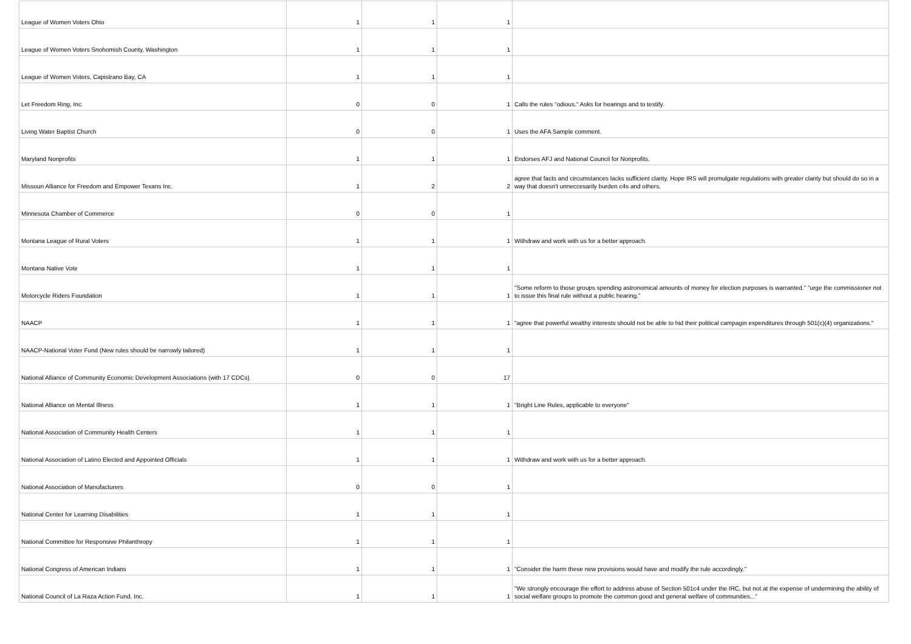| League of Women Voters Ohio | 1 | 1 | 1 | |
| League of Women Voters Snohomish County, Washington | 1 | 1 | 1 | |
| League of Women Voters, Capistrano Bay, CA | 1 | 1 | 1 | |
| Let Freedom Ring, Inc. | 0 | 0 | 1 | Calls the rules "odious." Asks for hearings and to testify. |
| Living Water Baptist Church | 0 | 0 | 1 | Uses the AFA Sample comment. |
| Maryland Nonprofits | 1 | 1 | 1 | Endorses AFJ and National Council for Nonprofits. |
| Missouri Alliance for Freedom and Empower Texans Inc. | 1 | 2 | 2 | agree that facts and circumstances lacks sufficient clarity. Hope IRS will promulgate regulations with greater clarity but should do so in a way that doesn't unneccesarily burden c4s and others. |
| Minnesota Chamber of Commerce | 0 | 0 | 1 | |
| Montana League of Rural Voters | 1 | 1 | 1 | Withdraw and work with us for a better approach. |
| Montana Native Vote | 1 | 1 | 1 | |
| Motorcycle Riders Foundation | 1 | 1 | 1 | "Some reform to those groups spending astronomical amounts of money for election purposes is warranted." "urge the commissioner not to issue this final rule without a public hearing." |
| NAACP | 1 | 1 | 1 | "agree that powerful wealthy interests should not be able to hid their political campagin expenditures through 501(c)(4) organizations." |
| NAACP-National Voter Fund (New rules should be narrowly tailored) | 1 | 1 | 1 | |
| National Alliance of Community Economic Development Associations (with 17 CDCs) | 0 | 0 | 17 | |
| National Alliance on Mental Illness | 1 | 1 | 1 | "Bright Line Rules, applicable to everyone" |
| National Association of Community Health Centers | 1 | 1 | 1 | |
| National Association of Latino Elected and Appointed Officials | 1 | 1 | 1 | Withdraw and work with us for a better approach. |
| National Association of Manufacturers | 0 | 0 | 1 | |
| National Center for Learning Disabilities | 1 | 1 | 1 | |
| National Committee for Responsive Philanthropy | 1 | 1 | 1 | |
| National Congress of American Indians | 1 | 1 | 1 | "Consider the harm these new provisions would have and modify the rule accordingly." |
| National Council of La Raza Action Fund, Inc. | 1 | 1 | 1 | "We strongly encourage the effort to address abuse of Section 501c4 under the IRC, but not at the expense of undermining the ability of social welfare groups to promote the common good and general welfare of communities..." |